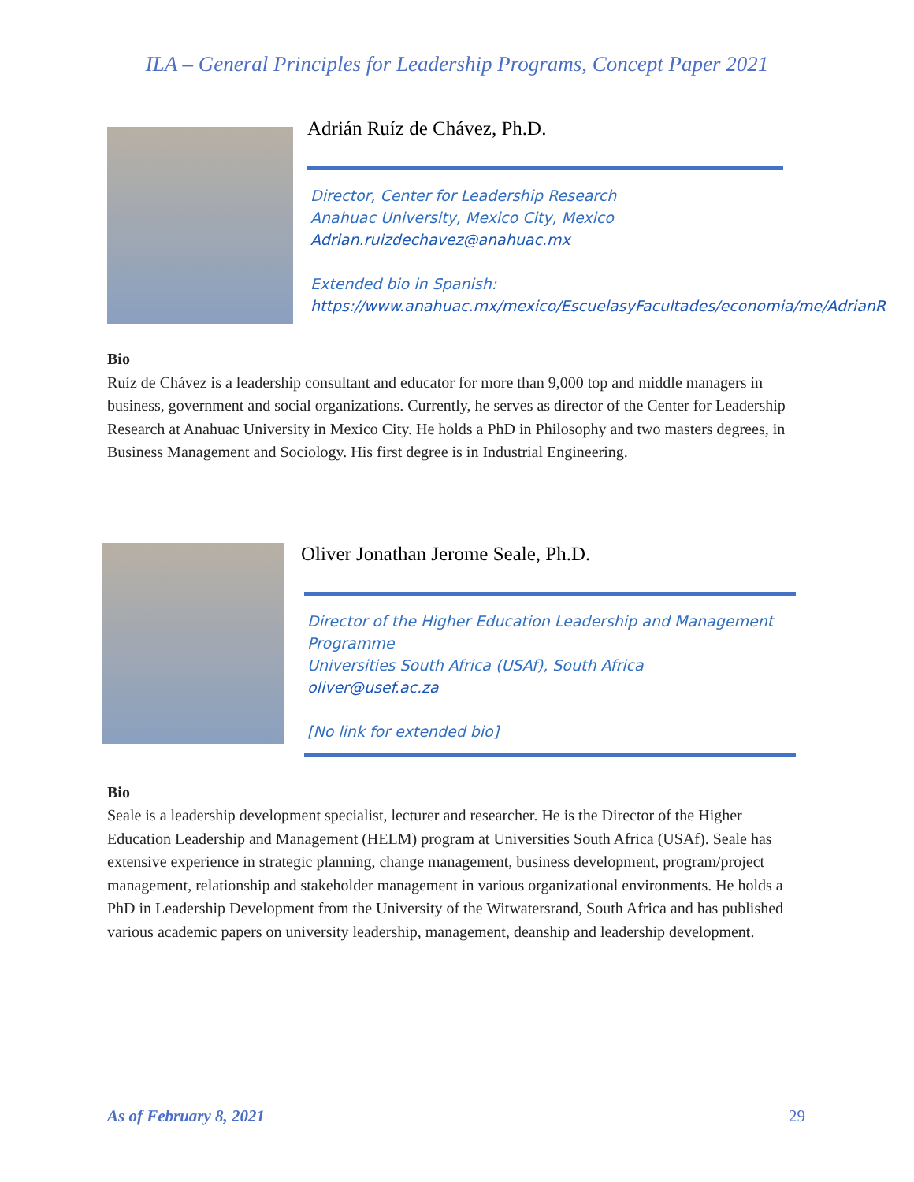ILA – General Principles for Leadership Programs, Concept Paper 2021
Adrián Ruíz de Chávez, Ph.D.
Director, Center for Leadership Research
Anahuac University, Mexico City, Mexico
Adrian.ruizdechavez@anahuac.mx
Extended bio in Spanish:
https://www.anahuac.mx/mexico/EscuelasyFacultades/economia/me/AdrianR
Bio
Ruíz de Chávez is a leadership consultant and educator for more than 9,000 top and middle managers in business, government and social organizations. Currently, he serves as director of the Center for Leadership Research at Anahuac University in Mexico City. He holds a PhD in Philosophy and two masters degrees, in Business Management and Sociology. His first degree is in Industrial Engineering.
Oliver Jonathan Jerome Seale, Ph.D.
Director of the Higher Education Leadership and Management Programme
Universities South Africa (USAf), South Africa
oliver@usef.ac.za
[No link for extended bio]
Bio
Seale is a leadership development specialist, lecturer and researcher. He is the Director of the Higher Education Leadership and Management (HELM) program at Universities South Africa (USAf). Seale has extensive experience in strategic planning, change management, business development, program/project management, relationship and stakeholder management in various organizational environments. He holds a PhD in Leadership Development from the University of the Witwatersrand, South Africa and has published various academic papers on university leadership, management, deanship and leadership development.
As of February 8, 2021 29